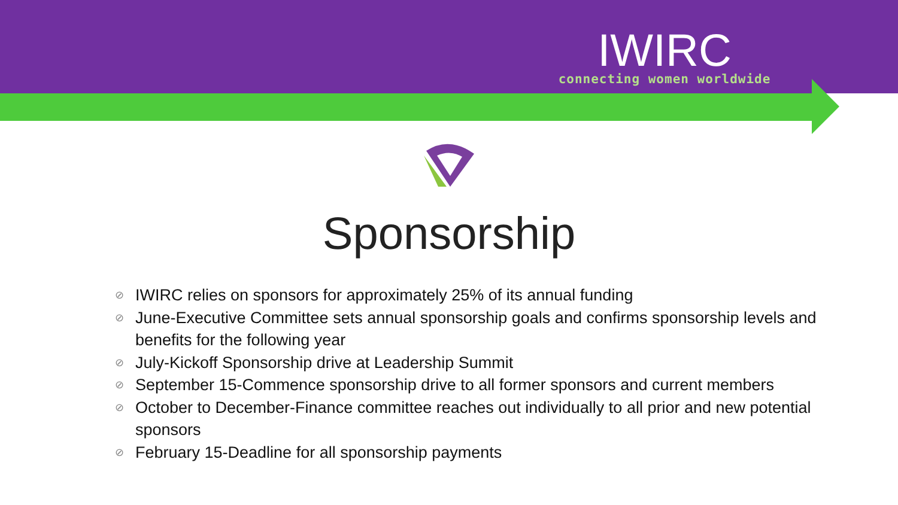IWIRC
connecting women worldwide
Sponsorship
⊘ IWIRC relies on sponsors for approximately 25% of its annual funding
⊘ June-Executive Committee sets annual sponsorship goals and confirms sponsorship levels and benefits for the following year
⊘ July-Kickoff Sponsorship drive at Leadership Summit
⊘ September 15-Commence sponsorship drive to all former sponsors and current members
⊘ October to December-Finance committee reaches out individually to all prior and new potential sponsors
⊘ February 15-Deadline for all sponsorship payments